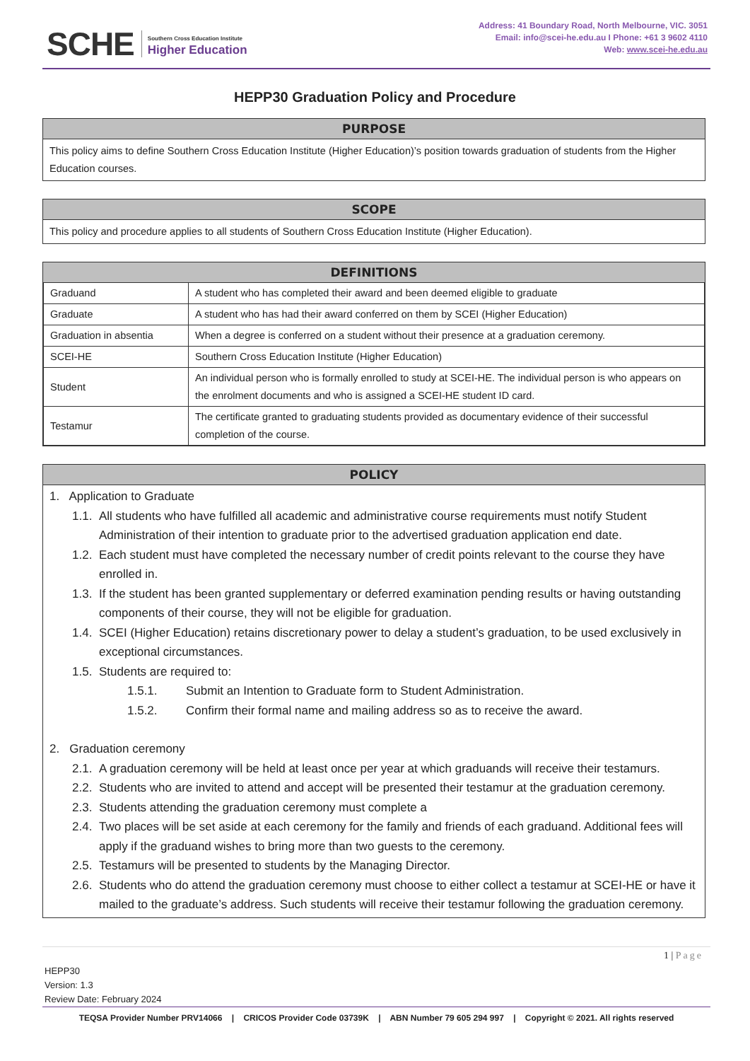SCHE Southern Cross Education Institute
Higher Education
Address: 41 Boundary Road, North Melbourne, VIC. 3051
Email: info@scei-he.edu.au I Phone: +61 3 9602 4110
Web: www.scei-he.edu.au
HEPP30 Graduation Policy and Procedure
PURPOSE
This policy aims to define Southern Cross Education Institute (Higher Education)’s position towards graduation of students from the Higher Education courses.
SCOPE
This policy and procedure applies to all students of Southern Cross Education Institute (Higher Education).
DEFINITIONS
| Graduand | A student who has completed their award and been deemed eligible to graduate |
| Graduate | A student who has had their award conferred on them by SCEI (Higher Education) |
| Graduation in absentia | When a degree is conferred on a student without their presence at a graduation ceremony. |
| SCEI-HE | Southern Cross Education Institute (Higher Education) |
| Student | An individual person who is formally enrolled to study at SCEI-HE. The individual person is who appears on the enrolment documents and who is assigned a SCEI-HE student ID card. |
| Testamur | The certificate granted to graduating students provided as documentary evidence of their successful completion of the course. |
POLICY
1. Application to Graduate
1.1.
All students who have fulfilled all academic and administrative course requirements must notify Student Administration of their intention to graduate prior to the advertised graduation application end date.
1.2.
Each student must have completed the necessary number of credit points relevant to the course they have enrolled in.
1.3.
If the student has been granted supplementary or deferred examination pending results or having outstanding components of their course, they will not be eligible for graduation.
1.4.
SCEI (Higher Education) retains discretionary power to delay a student’s graduation, to be used exclusively in exceptional circumstances.
1.5.
Students are required to:
1.5.1. Submit an Intention to Graduate form to Student Administration.
1.5.2. Confirm their formal name and mailing address so as to receive the award.
2. Graduation ceremony
2.1.
A graduation ceremony will be held at least once per year at which graduands will receive their testamurs.
2.2.
Students who are invited to attend and accept will be presented their testamur at the graduation ceremony.
2.3.
Students attending the graduation ceremony must complete a
2.4.
Two places will be set aside at each ceremony for the family and friends of each graduand. Additional fees will apply if the graduand wishes to bring more than two guests to the ceremony.
2.5.
Testamurs will be presented to students by the Managing Director.
2.6.
Students who do attend the graduation ceremony must choose to either collect a testamur at SCEI-HE or have it mailed to the graduate’s address. Such students will receive their testamur following the graduation ceremony.
1 | Page
HEPP30
Version: 1.3
Review Date: February 2024
TEQSA Provider Number PRV14066 | CRICOS Provider Code 03739K | ABN Number 79 605 294 997 | Copyright © 2021. All rights reserved